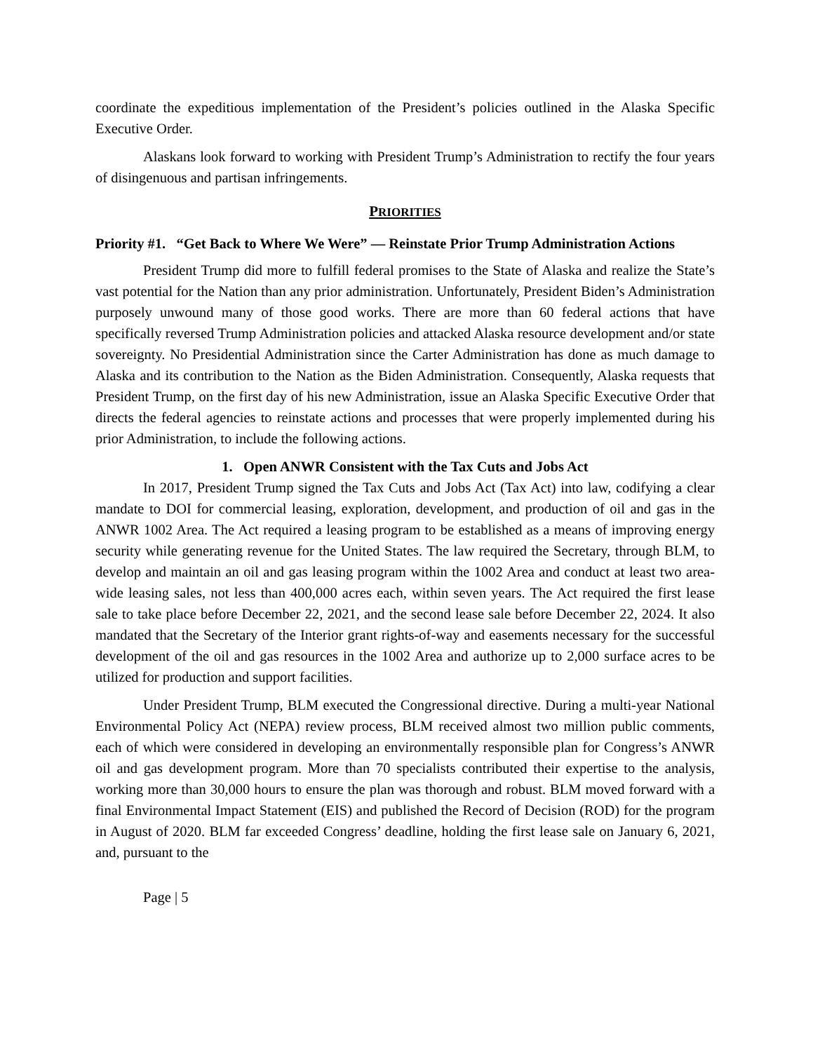coordinate the expeditious implementation of the President’s policies outlined in the Alaska Specific Executive Order.
Alaskans look forward to working with President Trump’s Administration to rectify the four years of disingenuous and partisan infringements.
PRIORITIES
Priority #1. “Get Back to Where We Were” — Reinstate Prior Trump Administration Actions
President Trump did more to fulfill federal promises to the State of Alaska and realize the State’s vast potential for the Nation than any prior administration. Unfortunately, President Biden’s Administration purposely unwound many of those good works. There are more than 60 federal actions that have specifically reversed Trump Administration policies and attacked Alaska resource development and/or state sovereignty. No Presidential Administration since the Carter Administration has done as much damage to Alaska and its contribution to the Nation as the Biden Administration. Consequently, Alaska requests that President Trump, on the first day of his new Administration, issue an Alaska Specific Executive Order that directs the federal agencies to reinstate actions and processes that were properly implemented during his prior Administration, to include the following actions.
1. Open ANWR Consistent with the Tax Cuts and Jobs Act
In 2017, President Trump signed the Tax Cuts and Jobs Act (Tax Act) into law, codifying a clear mandate to DOI for commercial leasing, exploration, development, and production of oil and gas in the ANWR 1002 Area. The Act required a leasing program to be established as a means of improving energy security while generating revenue for the United States. The law required the Secretary, through BLM, to develop and maintain an oil and gas leasing program within the 1002 Area and conduct at least two area-wide leasing sales, not less than 400,000 acres each, within seven years. The Act required the first lease sale to take place before December 22, 2021, and the second lease sale before December 22, 2024. It also mandated that the Secretary of the Interior grant rights-of-way and easements necessary for the successful development of the oil and gas resources in the 1002 Area and authorize up to 2,000 surface acres to be utilized for production and support facilities.
Under President Trump, BLM executed the Congressional directive. During a multi-year National Environmental Policy Act (NEPA) review process, BLM received almost two million public comments, each of which were considered in developing an environmentally responsible plan for Congress’s ANWR oil and gas development program. More than 70 specialists contributed their expertise to the analysis, working more than 30,000 hours to ensure the plan was thorough and robust. BLM moved forward with a final Environmental Impact Statement (EIS) and published the Record of Decision (ROD) for the program in August of 2020. BLM far exceeded Congress’ deadline, holding the first lease sale on January 6, 2021, and, pursuant to the
Page | 5